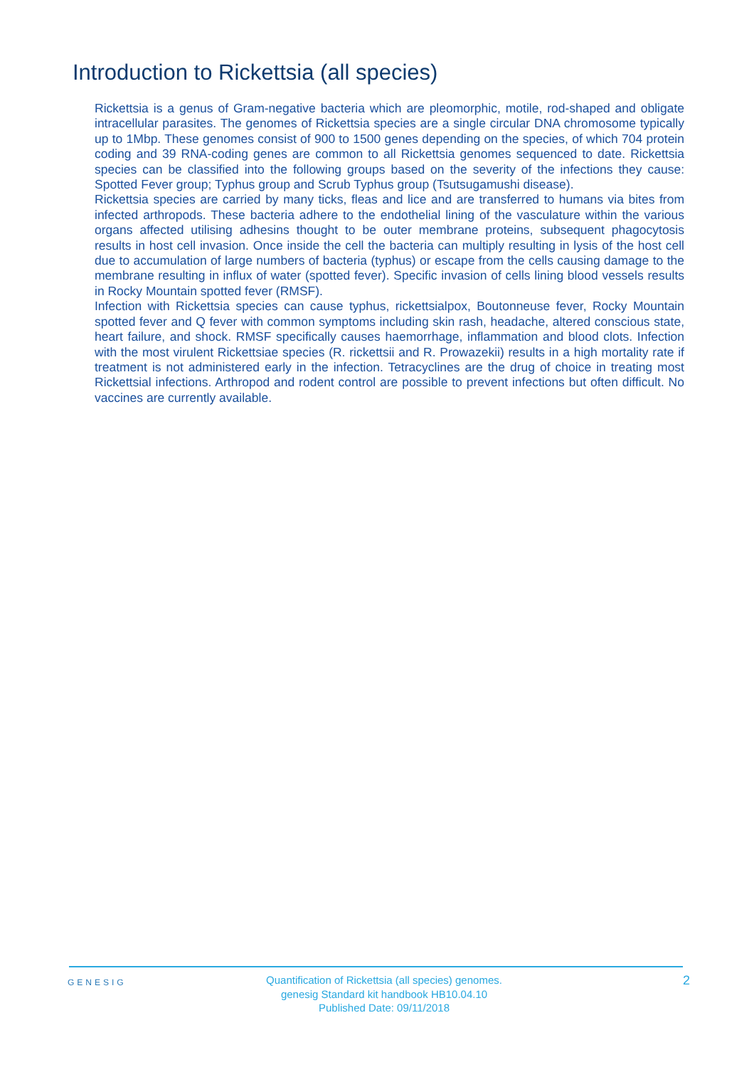Introduction to Rickettsia (all species)
Rickettsia is a genus of Gram-negative bacteria which are pleomorphic, motile, rod-shaped and obligate intracellular parasites. The genomes of Rickettsia species are a single circular DNA chromosome typically up to 1Mbp. These genomes consist of 900 to 1500 genes depending on the species, of which 704 protein coding and 39 RNA-coding genes are common to all Rickettsia genomes sequenced to date. Rickettsia species can be classified into the following groups based on the severity of the infections they cause: Spotted Fever group; Typhus group and Scrub Typhus group (Tsutsugamushi disease).
Rickettsia species are carried by many ticks, fleas and lice and are transferred to humans via bites from infected arthropods. These bacteria adhere to the endothelial lining of the vasculature within the various organs affected utilising adhesins thought to be outer membrane proteins, subsequent phagocytosis results in host cell invasion. Once inside the cell the bacteria can multiply resulting in lysis of the host cell due to accumulation of large numbers of bacteria (typhus) or escape from the cells causing damage to the membrane resulting in influx of water (spotted fever). Specific invasion of cells lining blood vessels results in Rocky Mountain spotted fever (RMSF).
Infection with Rickettsia species can cause typhus, rickettsialpox, Boutonneuse fever, Rocky Mountain spotted fever and Q fever with common symptoms including skin rash, headache, altered conscious state, heart failure, and shock. RMSF specifically causes haemorrhage, inflammation and blood clots. Infection with the most virulent Rickettsiae species (R. rickettsii and R. Prowazekii) results in a high mortality rate if treatment is not administered early in the infection. Tetracyclines are the drug of choice in treating most Rickettsial infections. Arthropod and rodent control are possible to prevent infections but often difficult. No vaccines are currently available.
GENESIG
Quantification of Rickettsia (all species) genomes.
genesig Standard kit handbook HB10.04.10
Published Date: 09/11/2018
2